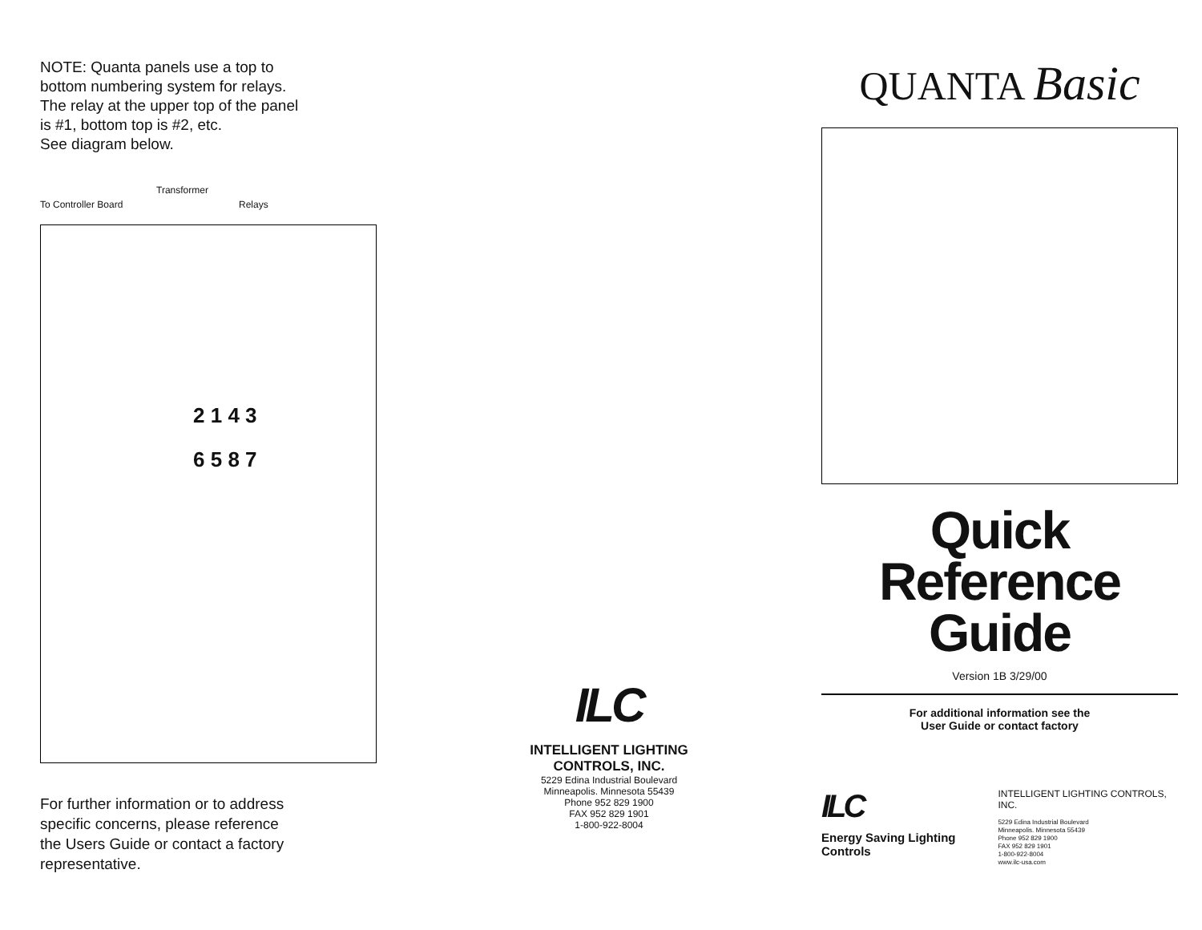NOTE: Quanta panels use a top to
bottom numbering system for relays.
The relay at the upper top of the panel
is #1, bottom top is #2, etc.
See diagram below.
Transformer
To Controller Board Relays
2 1 4 3 6 5 8 7
For further information or to address
specific concerns, please reference
the Users Guide or contact a factory
representative.
ILC
INTELLIGENT LIGHTING
CONTROLS, INC.
5229 Edina Industrial Boulevard
Minneapolis. Minnesota 55439
Phone 952 829 1900
FAX 952 829 1901
1-800-922-8004
QUANTA Basic
Quick
Reference
Guide
Version 1B 3/29/00
For additional information see the
User Guide or contact factory
ILC
Energy Saving Lighting Controls
INTELLIGENT LIGHTING CONTROLS, INC.
5229 Edina Industrial Boulevard
Minneapolis. Minnesota 55439
Phone 952 829 1900
FAX 952 829 1901
1-800-922-8004
www.ilc-usa.com